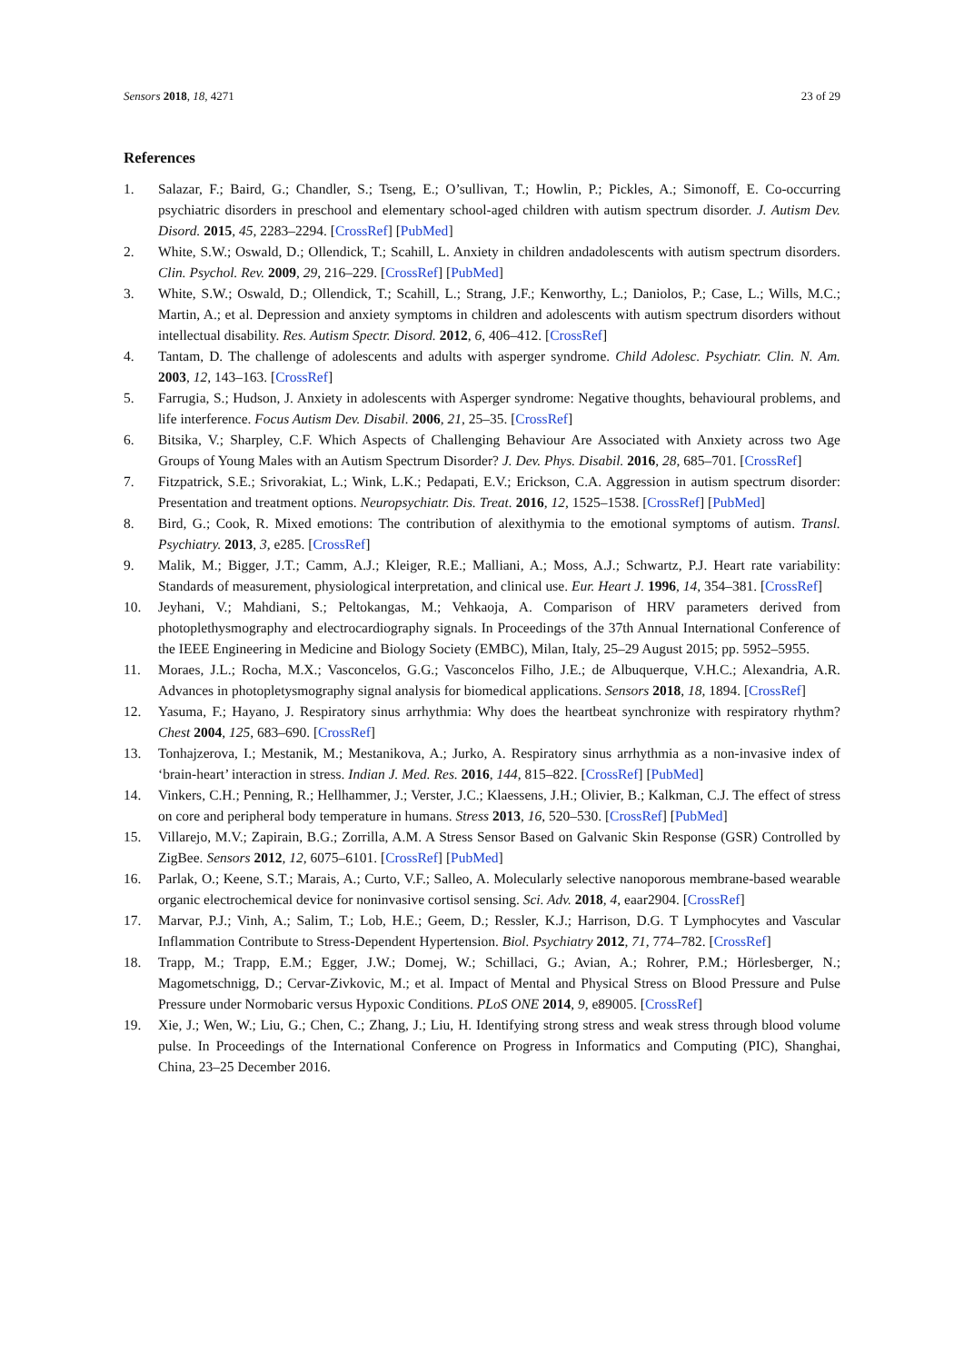Sensors 2018, 18, 4271 23 of 29
References
1. Salazar, F.; Baird, G.; Chandler, S.; Tseng, E.; O’sullivan, T.; Howlin, P.; Pickles, A.; Simonoff, E. Co-occurring psychiatric disorders in preschool and elementary school-aged children with autism spectrum disorder. J. Autism Dev. Disord. 2015, 45, 2283–2294. [CrossRef] [PubMed]
2. White, S.W.; Oswald, D.; Ollendick, T.; Scahill, L. Anxiety in children andadolescents with autism spectrum disorders. Clin. Psychol. Rev. 2009, 29, 216–229. [CrossRef] [PubMed]
3. White, S.W.; Oswald, D.; Ollendick, T.; Scahill, L.; Strang, J.F.; Kenworthy, L.; Daniolos, P.; Case, L.; Wills, M.C.; Martin, A.; et al. Depression and anxiety symptoms in children and adolescents with autism spectrum disorders without intellectual disability. Res. Autism Spectr. Disord. 2012, 6, 406–412. [CrossRef]
4. Tantam, D. The challenge of adolescents and adults with asperger syndrome. Child Adolesc. Psychiatr. Clin. N. Am. 2003, 12, 143–163. [CrossRef]
5. Farrugia, S.; Hudson, J. Anxiety in adolescents with Asperger syndrome: Negative thoughts, behavioural problems, and life interference. Focus Autism Dev. Disabil. 2006, 21, 25–35. [CrossRef]
6. Bitsika, V.; Sharpley, C.F. Which Aspects of Challenging Behaviour Are Associated with Anxiety across two Age Groups of Young Males with an Autism Spectrum Disorder? J. Dev. Phys. Disabil. 2016, 28, 685–701. [CrossRef]
7. Fitzpatrick, S.E.; Srivorakiat, L.; Wink, L.K.; Pedapati, E.V.; Erickson, C.A. Aggression in autism spectrum disorder: Presentation and treatment options. Neuropsychiatr. Dis. Treat. 2016, 12, 1525–1538. [CrossRef] [PubMed]
8. Bird, G.; Cook, R. Mixed emotions: The contribution of alexithymia to the emotional symptoms of autism. Transl. Psychiatry. 2013, 3, e285. [CrossRef]
9. Malik, M.; Bigger, J.T.; Camm, A.J.; Kleiger, R.E.; Malliani, A.; Moss, A.J.; Schwartz, P.J. Heart rate variability: Standards of measurement, physiological interpretation, and clinical use. Eur. Heart J. 1996, 14, 354–381. [CrossRef]
10. Jeyhani, V.; Mahdiani, S.; Peltokangas, M.; Vehkaoja, A. Comparison of HRV parameters derived from photoplethysmography and electrocardiography signals. In Proceedings of the 37th Annual International Conference of the IEEE Engineering in Medicine and Biology Society (EMBC), Milan, Italy, 25–29 August 2015; pp. 5952–5955.
11. Moraes, J.L.; Rocha, M.X.; Vasconcelos, G.G.; Vasconcelos Filho, J.E.; de Albuquerque, V.H.C.; Alexandria, A.R. Advances in photopletysmography signal analysis for biomedical applications. Sensors 2018, 18, 1894. [CrossRef]
12. Yasuma, F.; Hayano, J. Respiratory sinus arrhythmia: Why does the heartbeat synchronize with respiratory rhythm? Chest 2004, 125, 683–690. [CrossRef]
13. Tonhajzerova, I.; Mestanik, M.; Mestanikova, A.; Jurko, A. Respiratory sinus arrhythmia as a non-invasive index of ‘brain-heart’ interaction in stress. Indian J. Med. Res. 2016, 144, 815–822. [CrossRef] [PubMed]
14. Vinkers, C.H.; Penning, R.; Hellhammer, J.; Verster, J.C.; Klaessens, J.H.; Olivier, B.; Kalkman, C.J. The effect of stress on core and peripheral body temperature in humans. Stress 2013, 16, 520–530. [CrossRef] [PubMed]
15. Villarejo, M.V.; Zapirain, B.G.; Zorrilla, A.M. A Stress Sensor Based on Galvanic Skin Response (GSR) Controlled by ZigBee. Sensors 2012, 12, 6075–6101. [CrossRef] [PubMed]
16. Parlak, O.; Keene, S.T.; Marais, A.; Curto, V.F.; Salleo, A. Molecularly selective nanoporous membrane-based wearable organic electrochemical device for noninvasive cortisol sensing. Sci. Adv. 2018, 4, eaar2904. [CrossRef]
17. Marvar, P.J.; Vinh, A.; Salim, T.; Lob, H.E.; Geem, D.; Ressler, K.J.; Harrison, D.G. T Lymphocytes and Vascular Inflammation Contribute to Stress-Dependent Hypertension. Biol. Psychiatry 2012, 71, 774–782. [CrossRef]
18. Trapp, M.; Trapp, E.M.; Egger, J.W.; Domej, W.; Schillaci, G.; Avian, A.; Rohrer, P.M.; Hörlesberger, N.; Magometschnigg, D.; Cervar-Zivkovic, M.; et al. Impact of Mental and Physical Stress on Blood Pressure and Pulse Pressure under Normobaric versus Hypoxic Conditions. PLoS ONE 2014, 9, e89005. [CrossRef]
19. Xie, J.; Wen, W.; Liu, G.; Chen, C.; Zhang, J.; Liu, H. Identifying strong stress and weak stress through blood volume pulse. In Proceedings of the International Conference on Progress in Informatics and Computing (PIC), Shanghai, China, 23–25 December 2016.